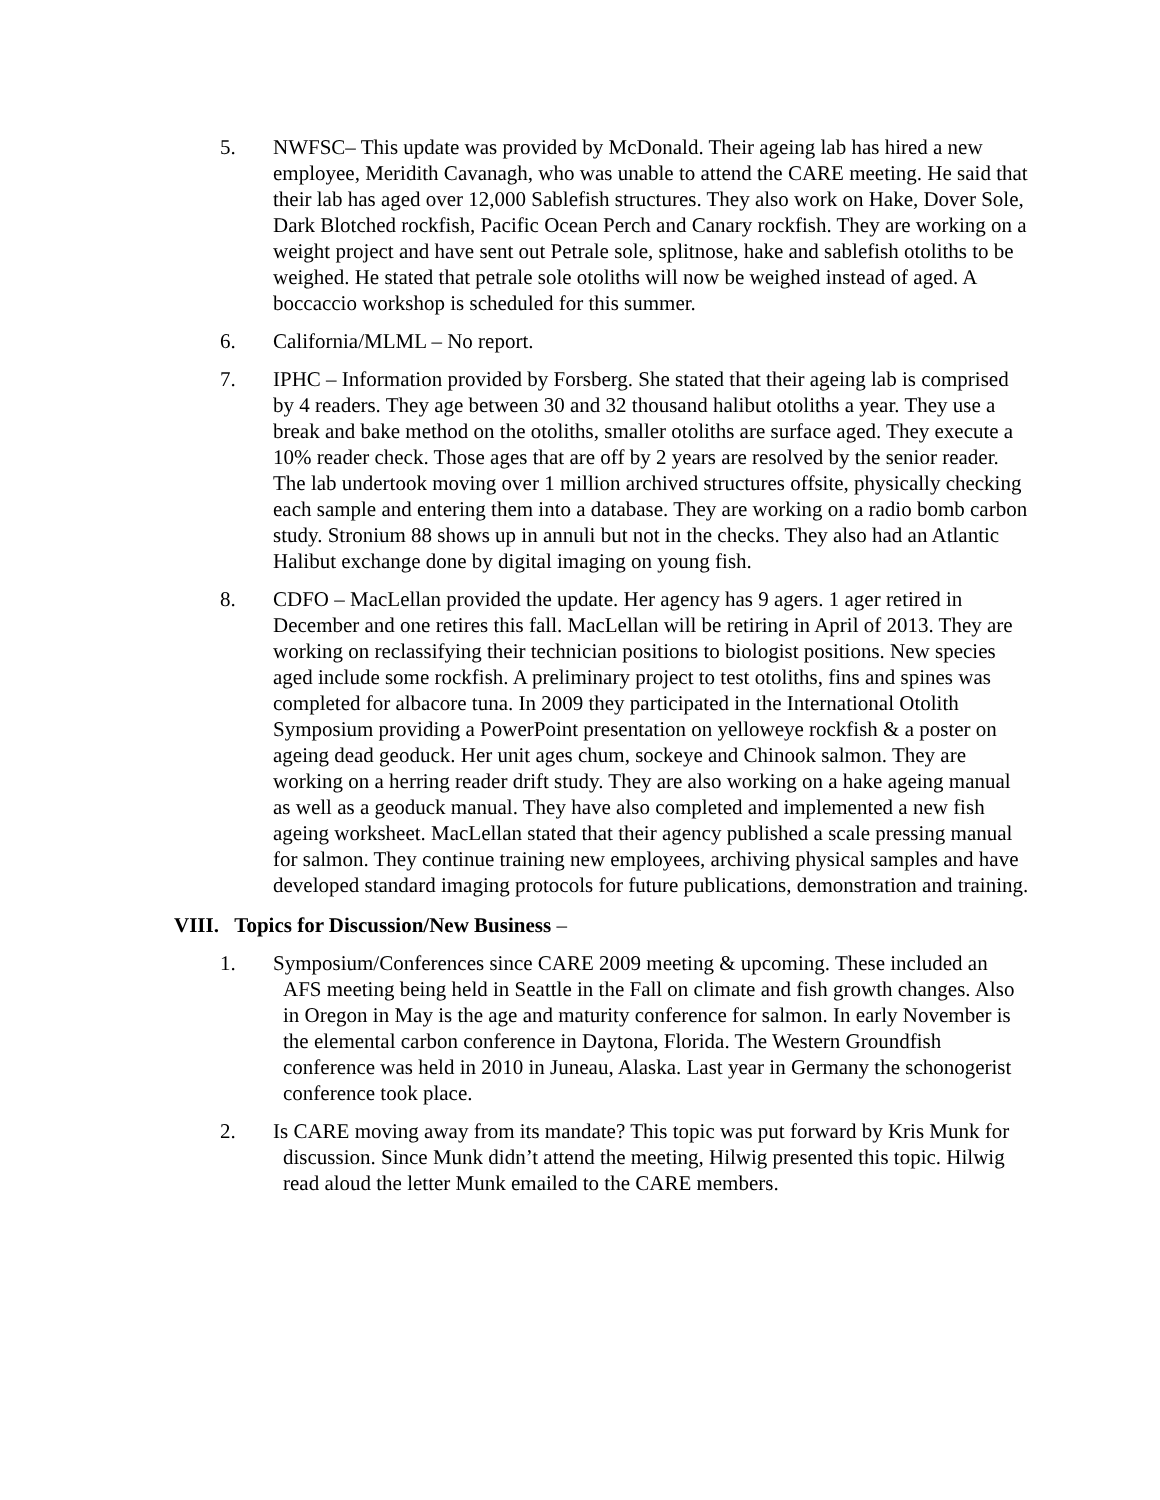5. NWFSC– This update was provided by McDonald. Their ageing lab has hired a new employee, Meridith Cavanagh, who was unable to attend the CARE meeting. He said that their lab has aged over 12,000 Sablefish structures. They also work on Hake, Dover Sole, Dark Blotched rockfish, Pacific Ocean Perch and Canary rockfish. They are working on a weight project and have sent out Petrale sole, splitnose, hake and sablefish otoliths to be weighed. He stated that petrale sole otoliths will now be weighed instead of aged. A boccaccio workshop is scheduled for this summer.
6. California/MLML – No report.
7. IPHC – Information provided by Forsberg. She stated that their ageing lab is comprised by 4 readers. They age between 30 and 32 thousand halibut otoliths a year. They use a break and bake method on the otoliths, smaller otoliths are surface aged. They execute a 10% reader check. Those ages that are off by 2 years are resolved by the senior reader. The lab undertook moving over 1 million archived structures offsite, physically checking each sample and entering them into a database. They are working on a radio bomb carbon study. Stronium 88 shows up in annuli but not in the checks. They also had an Atlantic Halibut exchange done by digital imaging on young fish.
8. CDFO – MacLellan provided the update. Her agency has 9 agers. 1 ager retired in December and one retires this fall. MacLellan will be retiring in April of 2013. They are working on reclassifying their technician positions to biologist positions. New species aged include some rockfish. A preliminary project to test otoliths, fins and spines was completed for albacore tuna. In 2009 they participated in the International Otolith Symposium providing a PowerPoint presentation on yelloweye rockfish & a poster on ageing dead geoduck. Her unit ages chum, sockeye and Chinook salmon. They are working on a herring reader drift study. They are also working on a hake ageing manual as well as a geoduck manual. They have also completed and implemented a new fish ageing worksheet. MacLellan stated that their agency published a scale pressing manual for salmon. They continue training new employees, archiving physical samples and have developed standard imaging protocols for future publications, demonstration and training.
VIII. Topics for Discussion/New Business –
1. Symposium/Conferences since CARE 2009 meeting & upcoming. These included an AFS meeting being held in Seattle in the Fall on climate and fish growth changes. Also in Oregon in May is the age and maturity conference for salmon. In early November is the elemental carbon conference in Daytona, Florida. The Western Groundfish conference was held in 2010 in Juneau, Alaska. Last year in Germany the schonogerist conference took place.
2. Is CARE moving away from its mandate? This topic was put forward by Kris Munk for discussion. Since Munk didn’t attend the meeting, Hilwig presented this topic. Hilwig read aloud the letter Munk emailed to the CARE members.